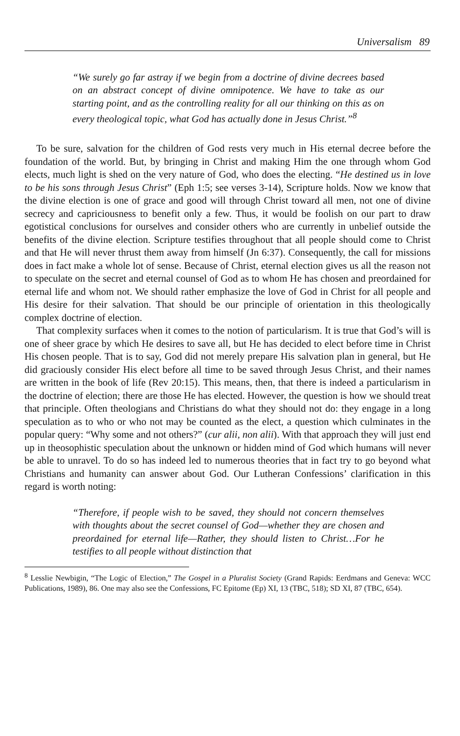Universalism 89
“We surely go far astray if we begin from a doctrine of divine decrees based on an abstract concept of divine omnipotence. We have to take as our starting point, and as the controlling reality for all our thinking on this as on every theological topic, what God has actually done in Jesus Christ.”<sup>8</sup>
To be sure, salvation for the children of God rests very much in His eternal decree before the foundation of the world. But, by bringing in Christ and making Him the one through whom God elects, much light is shed on the very nature of God, who does the electing. “He destined us in love to be his sons through Jesus Christ” (Eph 1:5; see verses 3-14), Scripture holds. Now we know that the divine election is one of grace and good will through Christ toward all men, not one of divine secrecy and capriciousness to benefit only a few. Thus, it would be foolish on our part to draw egotistical conclusions for ourselves and consider others who are currently in unbelief outside the benefits of the divine election. Scripture testifies throughout that all people should come to Christ and that He will never thrust them away from himself (Jn 6:37). Consequently, the call for missions does in fact make a whole lot of sense. Because of Christ, eternal election gives us all the reason not to speculate on the secret and eternal counsel of God as to whom He has chosen and preordained for eternal life and whom not. We should rather emphasize the love of God in Christ for all people and His desire for their salvation. That should be our principle of orientation in this theologically complex doctrine of election.
That complexity surfaces when it comes to the notion of particularism. It is true that God’s will is one of sheer grace by which He desires to save all, but He has decided to elect before time in Christ His chosen people. That is to say, God did not merely prepare His salvation plan in general, but He did graciously consider His elect before all time to be saved through Jesus Christ, and their names are written in the book of life (Rev 20:15). This means, then, that there is indeed a particularism in the doctrine of election; there are those He has elected. However, the question is how we should treat that principle. Often theologians and Christians do what they should not do: they engage in a long speculation as to who or who not may be counted as the elect, a question which culminates in the popular query: “Why some and not others?” (cur alii, non alii). With that approach they will just end up in theosophistic speculation about the unknown or hidden mind of God which humans will never be able to unravel. To do so has indeed led to numerous theories that in fact try to go beyond what Christians and humanity can answer about God. Our Lutheran Confessions’ clarification in this regard is worth noting:
“Therefore, if people wish to be saved, they should not concern themselves with thoughts about the secret counsel of God—whether they are chosen and preordained for eternal life—Rather, they should listen to Christ…For he testifies to all people without distinction that
<sup>8</sup> Lesslie Newbigin, “The Logic of Election,” The Gospel in a Pluralist Society (Grand Rapids: Eerdmans and Geneva: WCC Publications, 1989), 86. One may also see the Confessions, FC Epitome (Ep) XI, 13 (TBC, 518); SD XI, 87 (TBC, 654).